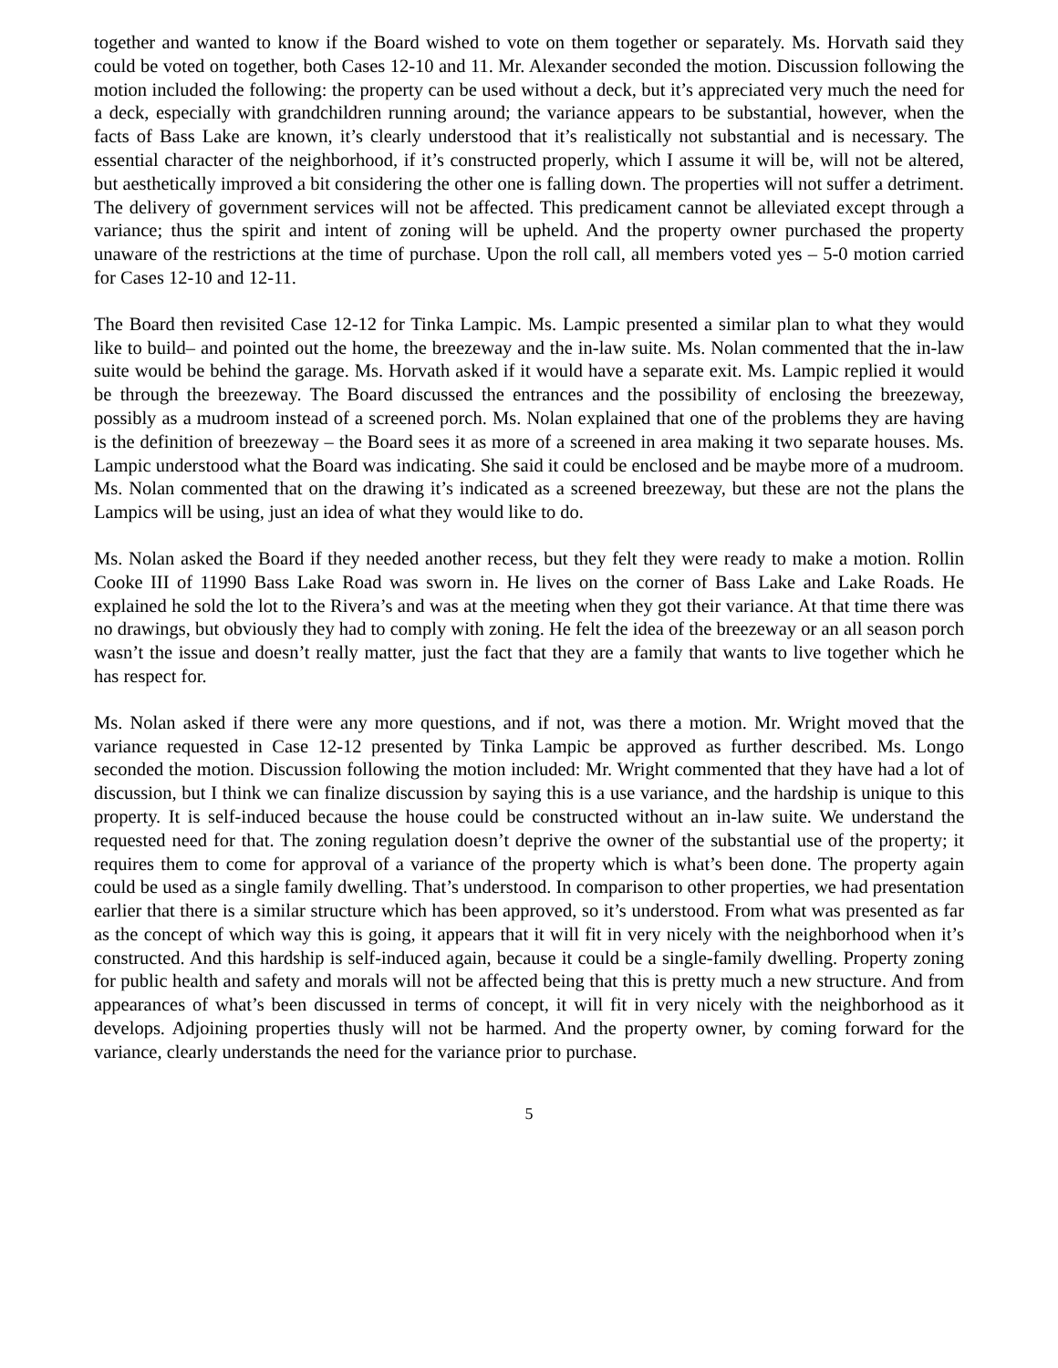together and wanted to know if the Board wished to vote on them together or separately. Ms. Horvath said they could be voted on together, both Cases 12-10 and 11. Mr. Alexander seconded the motion. Discussion following the motion included the following: the property can be used without a deck, but it’s appreciated very much the need for a deck, especially with grandchildren running around; the variance appears to be substantial, however, when the facts of Bass Lake are known, it’s clearly understood that it’s realistically not substantial and is necessary. The essential character of the neighborhood, if it’s constructed properly, which I assume it will be, will not be altered, but aesthetically improved a bit considering the other one is falling down. The properties will not suffer a detriment. The delivery of government services will not be affected. This predicament cannot be alleviated except through a variance; thus the spirit and intent of zoning will be upheld. And the property owner purchased the property unaware of the restrictions at the time of purchase. Upon the roll call, all members voted yes – 5-0 motion carried for Cases 12-10 and 12-11.
The Board then revisited Case 12-12 for Tinka Lampic. Ms. Lampic presented a similar plan to what they would like to build– and pointed out the home, the breezeway and the in-law suite. Ms. Nolan commented that the in-law suite would be behind the garage. Ms. Horvath asked if it would have a separate exit. Ms. Lampic replied it would be through the breezeway. The Board discussed the entrances and the possibility of enclosing the breezeway, possibly as a mudroom instead of a screened porch. Ms. Nolan explained that one of the problems they are having is the definition of breezeway – the Board sees it as more of a screened in area making it two separate houses. Ms. Lampic understood what the Board was indicating. She said it could be enclosed and be maybe more of a mudroom. Ms. Nolan commented that on the drawing it’s indicated as a screened breezeway, but these are not the plans the Lampics will be using, just an idea of what they would like to do.
Ms. Nolan asked the Board if they needed another recess, but they felt they were ready to make a motion. Rollin Cooke III of 11990 Bass Lake Road was sworn in. He lives on the corner of Bass Lake and Lake Roads. He explained he sold the lot to the Rivera’s and was at the meeting when they got their variance. At that time there was no drawings, but obviously they had to comply with zoning. He felt the idea of the breezeway or an all season porch wasn’t the issue and doesn’t really matter, just the fact that they are a family that wants to live together which he has respect for.
Ms. Nolan asked if there were any more questions, and if not, was there a motion. Mr. Wright moved that the variance requested in Case 12-12 presented by Tinka Lampic be approved as further described. Ms. Longo seconded the motion. Discussion following the motion included: Mr. Wright commented that they have had a lot of discussion, but I think we can finalize discussion by saying this is a use variance, and the hardship is unique to this property. It is self-induced because the house could be constructed without an in-law suite. We understand the requested need for that. The zoning regulation doesn’t deprive the owner of the substantial use of the property; it requires them to come for approval of a variance of the property which is what’s been done. The property again could be used as a single family dwelling. That’s understood. In comparison to other properties, we had presentation earlier that there is a similar structure which has been approved, so it’s understood. From what was presented as far as the concept of which way this is going, it appears that it will fit in very nicely with the neighborhood when it’s constructed. And this hardship is self-induced again, because it could be a single-family dwelling. Property zoning for public health and safety and morals will not be affected being that this is pretty much a new structure. And from appearances of what’s been discussed in terms of concept, it will fit in very nicely with the neighborhood as it develops. Adjoining properties thusly will not be harmed. And the property owner, by coming forward for the variance, clearly understands the need for the variance prior to purchase.
5